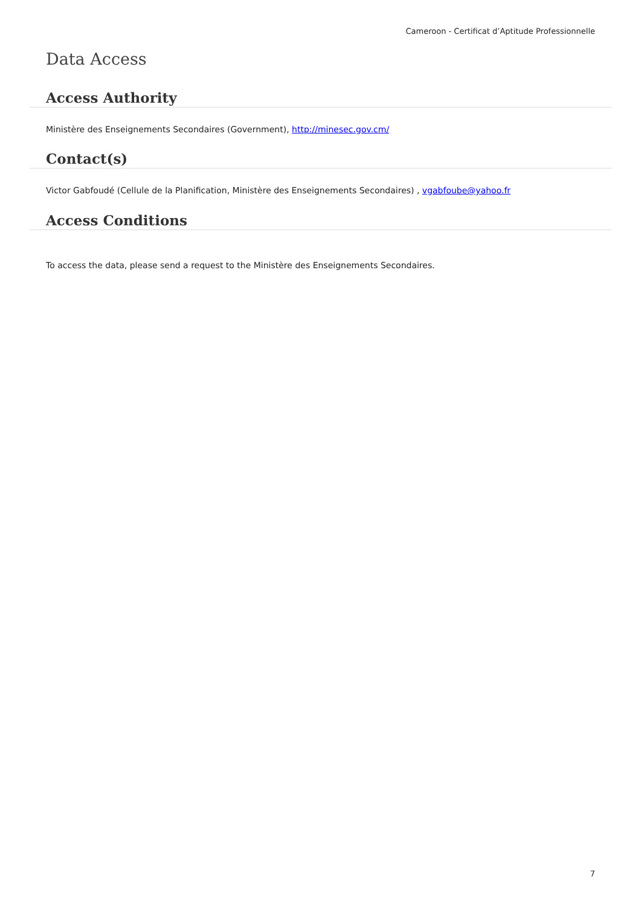Cameroon - Certificat d’Aptitude Professionnelle
Data Access
Access Authority
Ministère des Enseignements Secondaires (Government), http://minesec.gov.cm/
Contact(s)
Victor Gabfoudé (Cellule de la Planification, Ministère des Enseignements Secondaires) , vgabfoube@yahoo.fr
Access Conditions
To access the data, please send a request to the Ministère des Enseignements Secondaires.
7